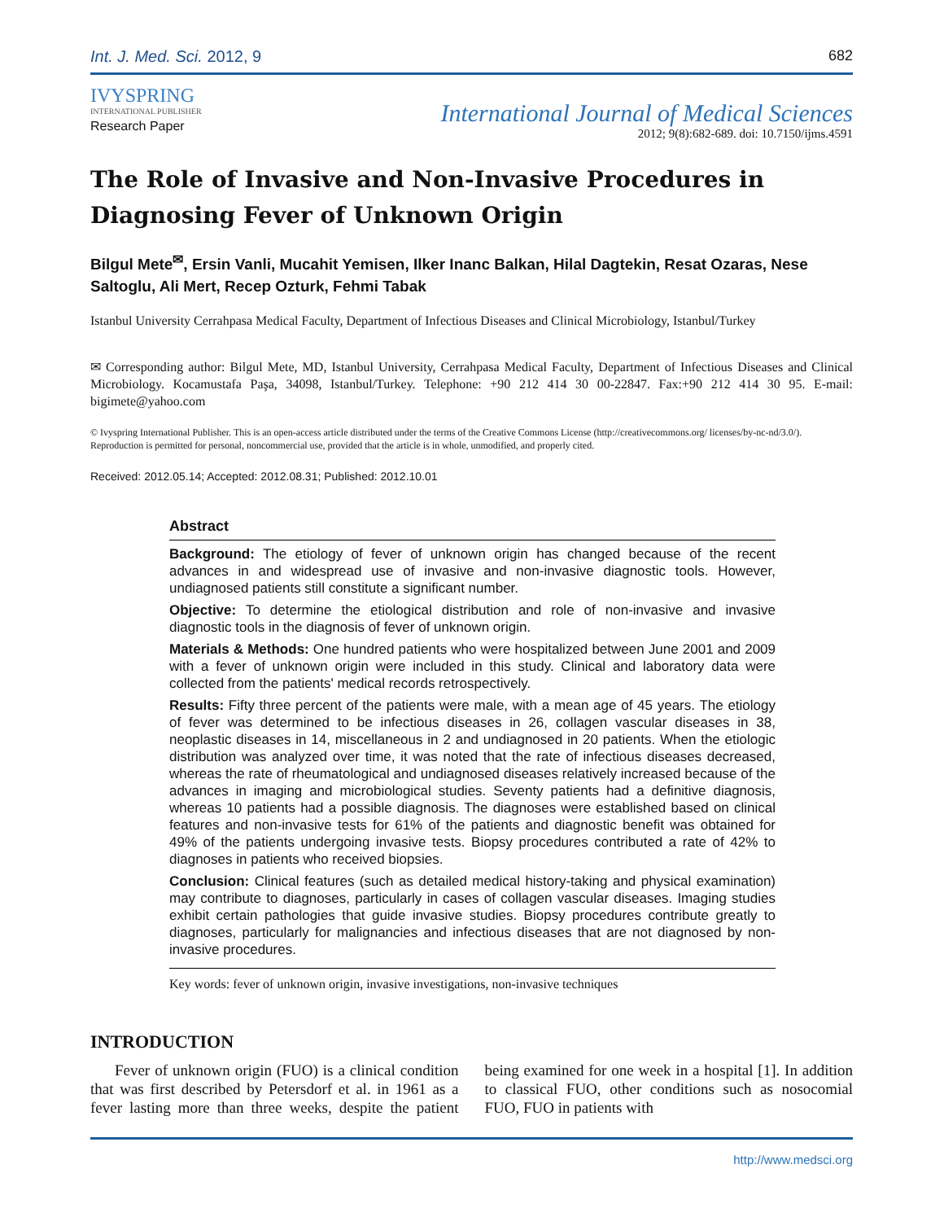Int. J. Med. Sci. 2012, 9 682
IVYSPRING
INTERNATIONAL PUBLISHER
Research Paper
International Journal of Medical Sciences
2012; 9(8):682-689. doi: 10.7150/ijms.4591
The Role of Invasive and Non-Invasive Procedures in Diagnosing Fever of Unknown Origin
Bilgul Mete<sup>✉</sup>, Ersin Vanli, Mucahit Yemisen, Ilker Inanc Balkan, Hilal Dagtekin, Resat Ozaras, Nese Saltoglu, Ali Mert, Recep Ozturk, Fehmi Tabak
Istanbul University Cerrahpasa Medical Faculty, Department of Infectious Diseases and Clinical Microbiology, Istanbul/Turkey
✉ Corresponding author: Bilgul Mete, MD, Istanbul University, Cerrahpasa Medical Faculty, Department of Infectious Diseases and Clinical Microbiology. Kocamustafa Paşa, 34098, Istanbul/Turkey. Telephone: +90 212 414 30 00-22847. Fax:+90 212 414 30 95. E-mail: bigimete@yahoo.com
© Ivyspring International Publisher. This is an open-access article distributed under the terms of the Creative Commons License (http://creativecommons.org/ licenses/by-nc-nd/3.0/). Reproduction is permitted for personal, noncommercial use, provided that the article is in whole, unmodified, and properly cited.
Received: 2012.05.14; Accepted: 2012.08.31; Published: 2012.10.01
Abstract
Background: The etiology of fever of unknown origin has changed because of the recent advances in and widespread use of invasive and non-invasive diagnostic tools. However, undiagnosed patients still constitute a significant number.
Objective: To determine the etiological distribution and role of non-invasive and invasive diagnostic tools in the diagnosis of fever of unknown origin.
Materials & Methods: One hundred patients who were hospitalized between June 2001 and 2009 with a fever of unknown origin were included in this study. Clinical and laboratory data were collected from the patients' medical records retrospectively.
Results: Fifty three percent of the patients were male, with a mean age of 45 years. The etiology of fever was determined to be infectious diseases in 26, collagen vascular diseases in 38, neoplastic diseases in 14, miscellaneous in 2 and undiagnosed in 20 patients. When the etiologic distribution was analyzed over time, it was noted that the rate of infectious diseases decreased, whereas the rate of rheumatological and undiagnosed diseases relatively increased because of the advances in imaging and microbiological studies. Seventy patients had a definitive diagnosis, whereas 10 patients had a possible diagnosis. The diagnoses were established based on clinical features and non-invasive tests for 61% of the patients and diagnostic benefit was obtained for 49% of the patients undergoing invasive tests. Biopsy procedures contributed a rate of 42% to diagnoses in patients who received biopsies.
Conclusion: Clinical features (such as detailed medical history-taking and physical examination) may contribute to diagnoses, particularly in cases of collagen vascular diseases. Imaging studies exhibit certain pathologies that guide invasive studies. Biopsy procedures contribute greatly to diagnoses, particularly for malignancies and infectious diseases that are not diagnosed by non-invasive procedures.
Key words: fever of unknown origin, invasive investigations, non-invasive techniques
INTRODUCTION
Fever of unknown origin (FUO) is a clinical condition that was first described by Petersdorf et al. in 1961 as a fever lasting more than three weeks, despite the patient being examined for one week in a hospital [1]. In addition to classical FUO, other conditions such as nosocomial FUO, FUO in patients with
http://www.medsci.org